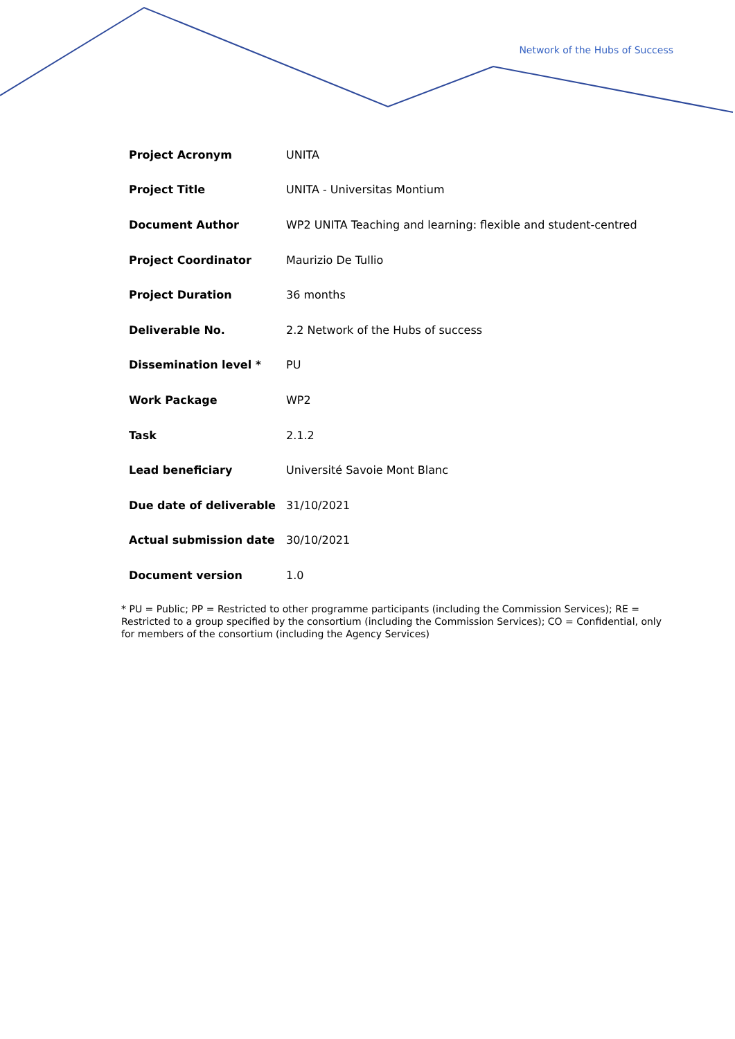Network of the Hubs of Success
| Project Acronym | UNITA |
| Project Title | UNITA - Universitas Montium |
| Document Author | WP2 UNITA Teaching and learning: flexible and student-centred |
| Project Coordinator | Maurizio De Tullio |
| Project Duration | 36 months |
| Deliverable No. | 2.2 Network of the Hubs of success |
| Dissemination level * | PU |
| Work Package | WP2 |
| Task | 2.1.2 |
| Lead beneficiary | Université Savoie Mont Blanc |
| Due date of deliverable | 31/10/2021 |
| Actual submission date | 30/10/2021 |
| Document version | 1.0 |
* PU = Public; PP = Restricted to other programme participants (including the Commission Services); RE = Restricted to a group specified by the consortium (including the Commission Services); CO = Confidential, only for members of the consortium (including the Agency Services)